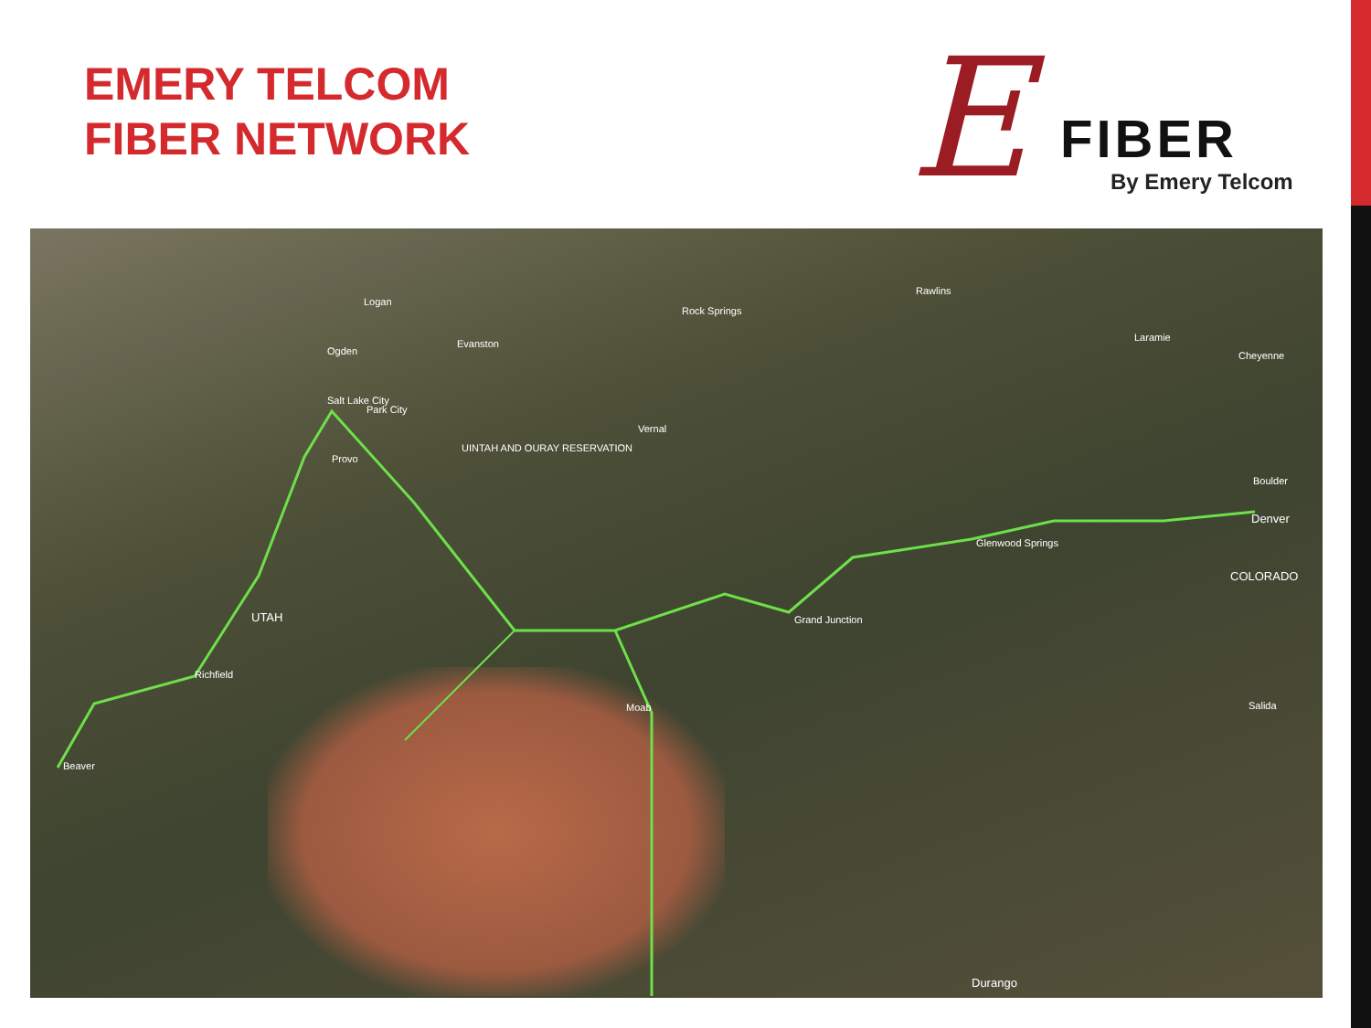EMERY TELCOM
FIBER NETWORK
E FIBER
By Emery Telcom
Salt Lake City
Provo
UINTAH AND OURAY RESERVATION
UTAH
Richfield
Beaver
Moab
Grand Junction
Glenwood Springs
Denver
COLORADO
Salida
Durango
Ogden
Logan
Evanston
Park City
Vernal
Cheyenne
Laramie
Boulder
Rock Springs
Rawlins